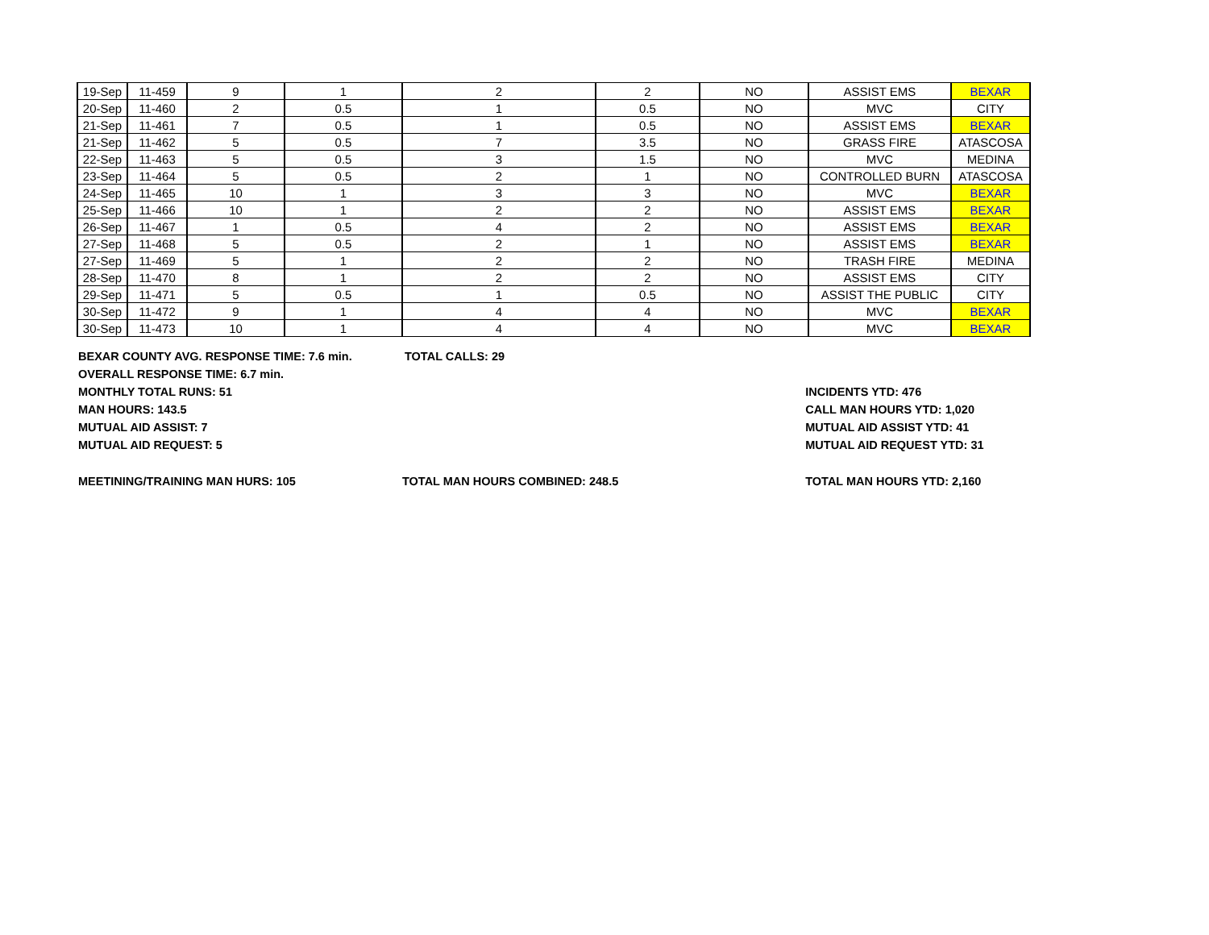| 19-Sep | 11-459 | 9 | 1 | 2 | 2 | NO | ASSIST EMS | BEXAR |
| 20-Sep | 11-460 | 2 | 0.5 | 1 | 0.5 | NO | MVC | CITY |
| 21-Sep | 11-461 | 7 | 0.5 | 1 | 0.5 | NO | ASSIST EMS | BEXAR |
| 21-Sep | 11-462 | 5 | 0.5 | 7 | 3.5 | NO | GRASS FIRE | ATASCOSA |
| 22-Sep | 11-463 | 5 | 0.5 | 3 | 1.5 | NO | MVC | MEDINA |
| 23-Sep | 11-464 | 5 | 0.5 | 2 | 1 | NO | CONTROLLED BURN | ATASCOSA |
| 24-Sep | 11-465 | 10 | 1 | 3 | 3 | NO | MVC | BEXAR |
| 25-Sep | 11-466 | 10 | 1 | 2 | 2 | NO | ASSIST EMS | BEXAR |
| 26-Sep | 11-467 | 1 | 0.5 | 4 | 2 | NO | ASSIST EMS | BEXAR |
| 27-Sep | 11-468 | 5 | 0.5 | 2 | 1 | NO | ASSIST EMS | BEXAR |
| 27-Sep | 11-469 | 5 | 1 | 2 | 2 | NO | TRASH FIRE | MEDINA |
| 28-Sep | 11-470 | 8 | 1 | 2 | 2 | NO | ASSIST EMS | CITY |
| 29-Sep | 11-471 | 5 | 0.5 | 1 | 0.5 | NO | ASSIST THE PUBLIC | CITY |
| 30-Sep | 11-472 | 9 | 1 | 4 | 4 | NO | MVC | BEXAR |
| 30-Sep | 11-473 | 10 | 1 | 4 | 4 | NO | MVC | BEXAR |
BEXAR COUNTY AVG. RESPONSE TIME: 7.6 min. TOTAL CALLS: 29
OVERALL RESPONSE TIME: 6.7 min.
MONTHLY TOTAL RUNS: 51 INCIDENTS YTD: 476
MAN HOURS: 143.5 CALL MAN HOURS YTD: 1,020
MUTUAL AID ASSIST: 7 MUTUAL AID ASSIST YTD: 41
MUTUAL AID REQUEST: 5 MUTUAL AID REQUEST YTD: 31
MEETINING/TRAINING MAN HURS: 105 TOTAL MAN HOURS COMBINED: 248.5 TOTAL MAN HOURS YTD: 2,160